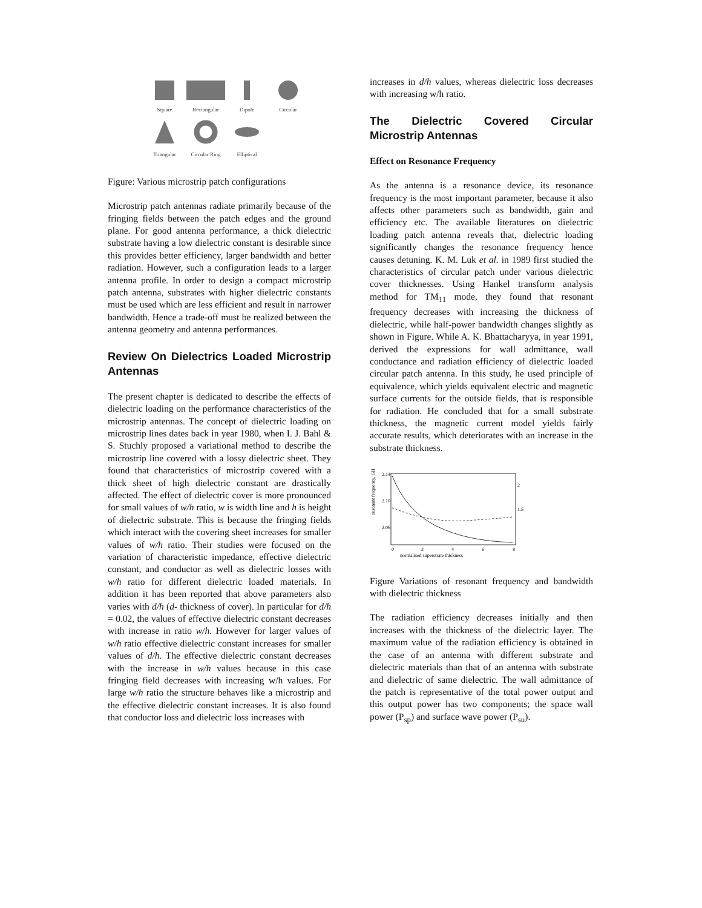Square
Rectangular
Dipole
Circular
Triangular
Circular Ring
Elliptical
Figure: Various microstrip patch configurations
Microstrip patch antennas radiate primarily because of the fringing fields between the patch edges and the ground plane. For good antenna performance, a thick dielectric substrate having a low dielectric constant is desirable since this provides better efficiency, larger bandwidth and better radiation. However, such a configuration leads to a larger antenna profile. In order to design a compact microstrip patch antenna, substrates with higher dielectric constants must be used which are less efficient and result in narrower bandwidth. Hence a trade-off must be realized between the antenna geometry and antenna performances.
Review On Dielectrics Loaded Microstrip Antennas
The present chapter is dedicated to describe the effects of dielectric loading on the performance characteristics of the microstrip antennas. The concept of dielectric loading on microstrip lines dates back in year 1980, when I. J. Bahl & S. Stuchly proposed a variational method to describe the microstrip line covered with a lossy dielectric sheet. They found that characteristics of microstrip covered with a thick sheet of high dielectric constant are drastically affected. The effect of dielectric cover is more pronounced for small values of w/h ratio, w is width line and h is height of dielectric substrate. This is because the fringing fields which interact with the covering sheet increases for smaller values of w/h ratio. Their studies were focused on the variation of characteristic impedance, effective dielectric constant, and conductor as well as dielectric losses with w/h ratio for different dielectric loaded materials. In addition it has been reported that above parameters also varies with d/h (d- thickness of cover). In particular for d/h = 0.02, the values of effective dielectric constant decreases with increase in ratio w/h. However for larger values of w/h ratio effective dielectric constant increases for smaller values of d/h. The effective dielectric constant decreases with the increase in w/h values because in this case fringing field decreases with increasing w/h values. For large w/h ratio the structure behaves like a microstrip and the effective dielectric constant increases. It is also found that conductor loss and dielectric loss increases with
increases in d/h values, whereas dielectric loss decreases with increasing w/h ratio.
The Dielectric Covered Circular Microstrip Antennas
Effect on Resonance Frequency
As the antenna is a resonance device, its resonance frequency is the most important parameter, because it also affects other parameters such as bandwidth, gain and efficiency etc. The available literatures on dielectric loading patch antenna reveals that, dielectric loading significantly changes the resonance frequency hence causes detuning. K. M. Luk et al. in 1989 first studied the characteristics of circular patch under various dielectric cover thicknesses. Using Hankel transform analysis method for TM<sub>11</sub> mode, they found that resonant frequency decreases with increasing the thickness of dielectric, while half-power bandwidth changes slightly as shown in Figure. While A. K. Bhattacharyya, in year 1991, derived the expressions for wall admittance, wall conductance and radiation efficiency of dielectric loaded circular patch antenna. In this study, he used principle of equivalence, which yields equivalent electric and magnetic surface currents for the outside fields, that is responsible for radiation. He concluded that for a small substrate thickness, the magnetic current model yields fairly accurate results, which deteriorates with an increase in the substrate thickness.
resonant frequency, GHz
2.14
2.10
2.06
0
2
4
6
8
normalised superstrate thickness
2
1.5
Figure Variations of resonant frequency and bandwidth with dielectric thickness
The radiation efficiency decreases initially and then increases with the thickness of the dielectric layer. The maximum value of the radiation efficiency is obtained in the case of an antenna with different substrate and dielectric materials than that of an antenna with substrate and dielectric of same dielectric. The wall admittance of the patch is representative of the total power output and this output power has two components; the space wall power (P<sub>sp</sub>) and surface wave power (P<sub>su</sub>).